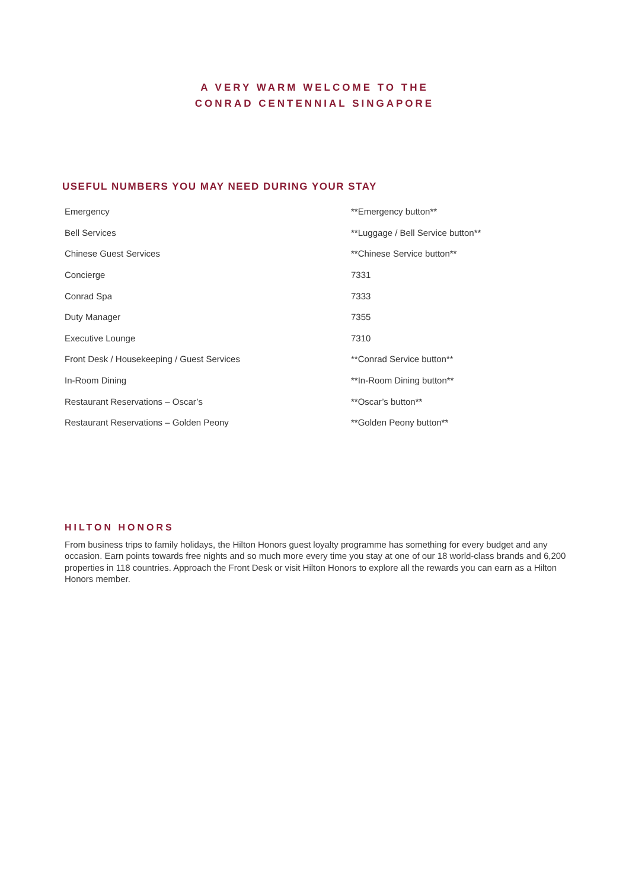A VERY WARM WELCOME TO THE
CONRAD CENTENNIAL SINGAPORE
USEFUL NUMBERS YOU MAY NEED DURING YOUR STAY
| Emergency | **Emergency button** |
| Bell Services | **Luggage / Bell Service button** |
| Chinese Guest Services | **Chinese Service button** |
| Concierge | 7331 |
| Conrad Spa | 7333 |
| Duty Manager | 7355 |
| Executive Lounge | 7310 |
| Front Desk / Housekeeping / Guest Services | **Conrad Service button** |
| In-Room Dining | **In-Room Dining button** |
| Restaurant Reservations – Oscar’s | **Oscar’s button** |
| Restaurant Reservations – Golden Peony | **Golden Peony button** |
HILTON HONORS
From business trips to family holidays, the Hilton Honors guest loyalty programme has something for every budget and any occasion. Earn points towards free nights and so much more every time you stay at one of our 18 world-class brands and 6,200 properties in 118 countries. Approach the Front Desk or visit Hilton Honors to explore all the rewards you can earn as a Hilton Honors member.